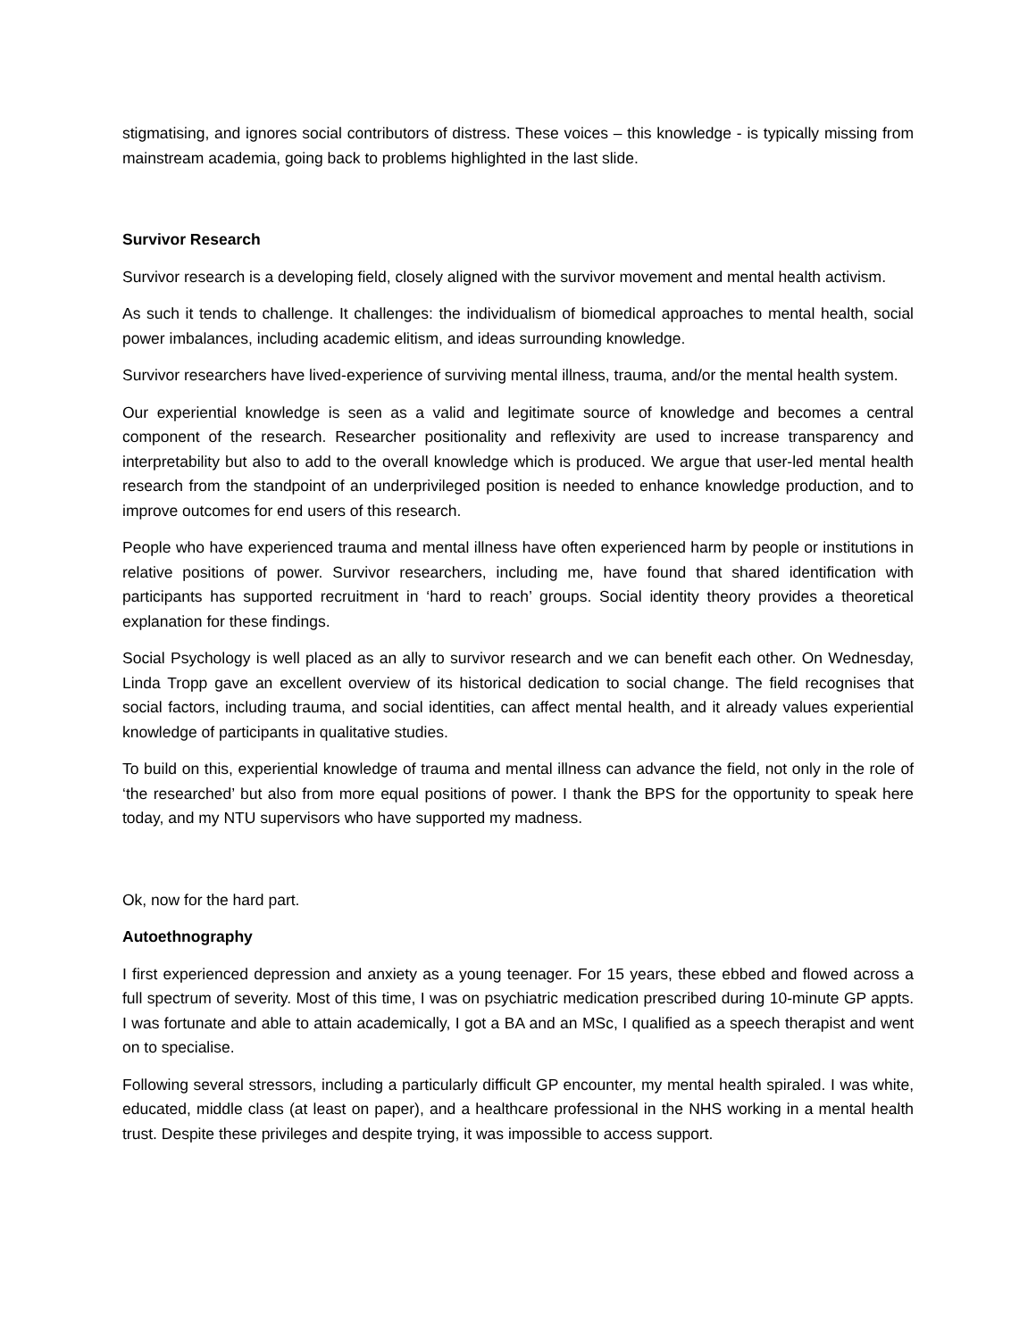stigmatising, and ignores social contributors of distress. These voices – this knowledge - is typically missing from mainstream academia, going back to problems highlighted in the last slide.
Survivor Research
Survivor research is a developing field, closely aligned with the survivor movement and mental health activism.
As such it tends to challenge. It challenges: the individualism of biomedical approaches to mental health, social power imbalances, including academic elitism, and ideas surrounding knowledge.
Survivor researchers have lived-experience of surviving mental illness, trauma, and/or the mental health system.
Our experiential knowledge is seen as a valid and legitimate source of knowledge and becomes a central component of the research. Researcher positionality and reflexivity are used to increase transparency and interpretability but also to add to the overall knowledge which is produced. We argue that user-led mental health research from the standpoint of an underprivileged position is needed to enhance knowledge production, and to improve outcomes for end users of this research.
People who have experienced trauma and mental illness have often experienced harm by people or institutions in relative positions of power. Survivor researchers, including me, have found that shared identification with participants has supported recruitment in ‘hard to reach’ groups. Social identity theory provides a theoretical explanation for these findings.
Social Psychology is well placed as an ally to survivor research and we can benefit each other. On Wednesday, Linda Tropp gave an excellent overview of its historical dedication to social change. The field recognises that social factors, including trauma, and social identities, can affect mental health, and it already values experiential knowledge of participants in qualitative studies.
To build on this, experiential knowledge of trauma and mental illness can advance the field, not only in the role of ‘the researched’ but also from more equal positions of power. I thank the BPS for the opportunity to speak here today, and my NTU supervisors who have supported my madness.
Ok, now for the hard part.
Autoethnography
I first experienced depression and anxiety as a young teenager. For 15 years, these ebbed and flowed across a full spectrum of severity. Most of this time, I was on psychiatric medication prescribed during 10-minute GP appts. I was fortunate and able to attain academically, I got a BA and an MSc, I qualified as a speech therapist and went on to specialise.
Following several stressors, including a particularly difficult GP encounter, my mental health spiraled. I was white, educated, middle class (at least on paper), and a healthcare professional in the NHS working in a mental health trust. Despite these privileges and despite trying, it was impossible to access support.